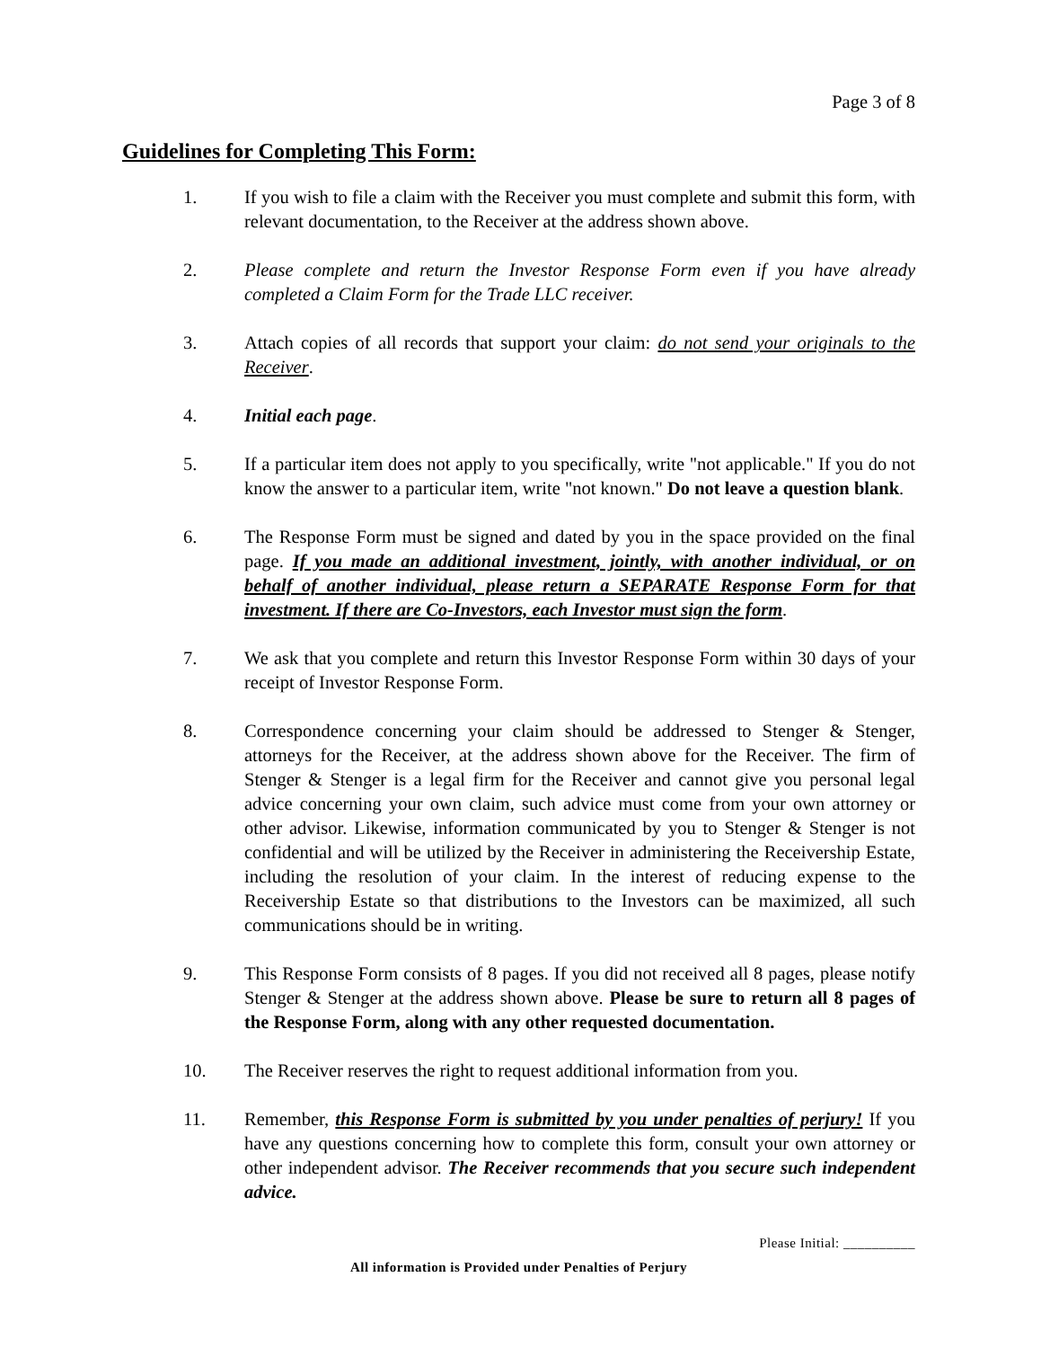Page 3 of 8
Guidelines for Completing This Form:
1. If you wish to file a claim with the Receiver you must complete and submit this form, with relevant documentation, to the Receiver at the address shown above.
2. Please complete and return the Investor Response Form even if you have already completed a Claim Form for the Trade LLC receiver.
3. Attach copies of all records that support your claim: do not send your originals to the Receiver.
4. Initial each page.
5. If a particular item does not apply to you specifically, write "not applicable." If you do not know the answer to a particular item, write "not known." Do not leave a question blank.
6. The Response Form must be signed and dated by you in the space provided on the final page. If you made an additional investment, jointly, with another individual, or on behalf of another individual, please return a SEPARATE Response Form for that investment. If there are Co-Investors, each Investor must sign the form.
7. We ask that you complete and return this Investor Response Form within 30 days of your receipt of Investor Response Form.
8. Correspondence concerning your claim should be addressed to Stenger & Stenger, attorneys for the Receiver, at the address shown above for the Receiver. The firm of Stenger & Stenger is a legal firm for the Receiver and cannot give you personal legal advice concerning your own claim, such advice must come from your own attorney or other advisor. Likewise, information communicated by you to Stenger & Stenger is not confidential and will be utilized by the Receiver in administering the Receivership Estate, including the resolution of your claim. In the interest of reducing expense to the Receivership Estate so that distributions to the Investors can be maximized, all such communications should be in writing.
9. This Response Form consists of 8 pages. If you did not received all 8 pages, please notify Stenger & Stenger at the address shown above. Please be sure to return all 8 pages of the Response Form, along with any other requested documentation.
10. The Receiver reserves the right to request additional information from you.
11. Remember, this Response Form is submitted by you under penalties of perjury! If you have any questions concerning how to complete this form, consult your own attorney or other independent advisor. The Receiver recommends that you secure such independent advice.
Please Initial: __________
All information is Provided under Penalties of Perjury